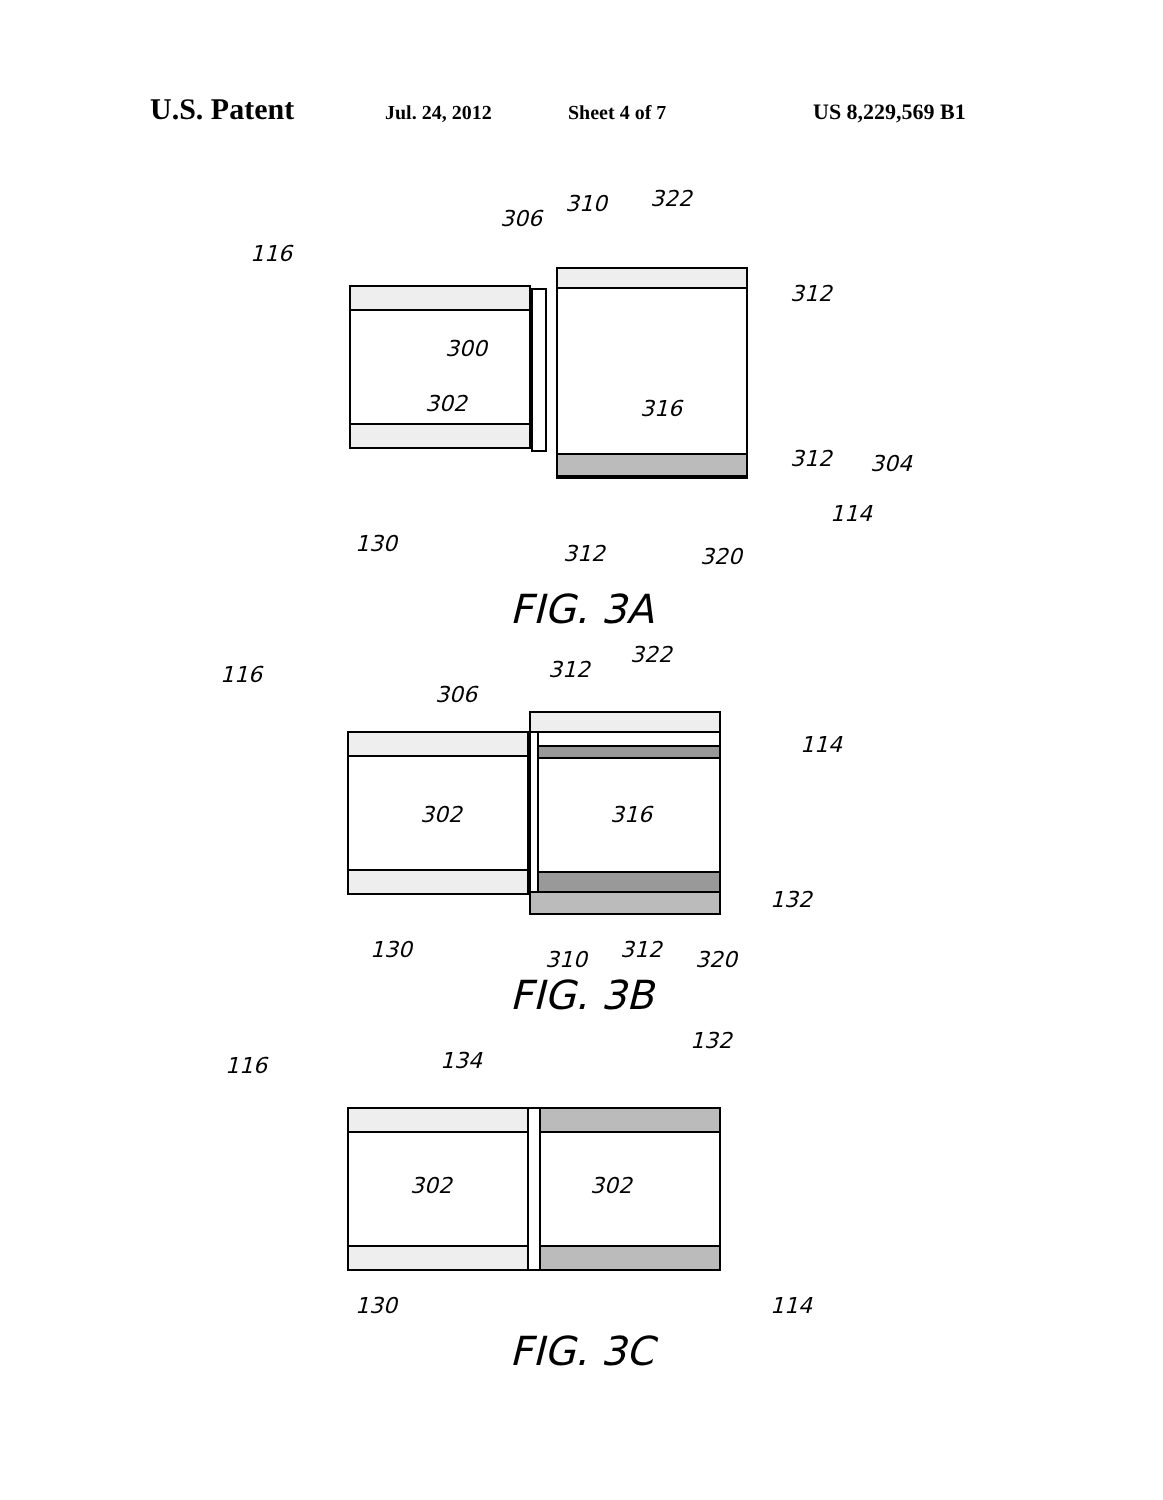U.S. Patent Jul. 24, 2012 Sheet 4 of 7 US 8,229,569 B1
116
306
310
322
312
300
302
316
312
304
130
312
320
114
FIG. 3A
116
306
312
322
114
302
316
132
130
310
312
320
FIG. 3B
116
134
132
302
302
130
114
FIG. 3C